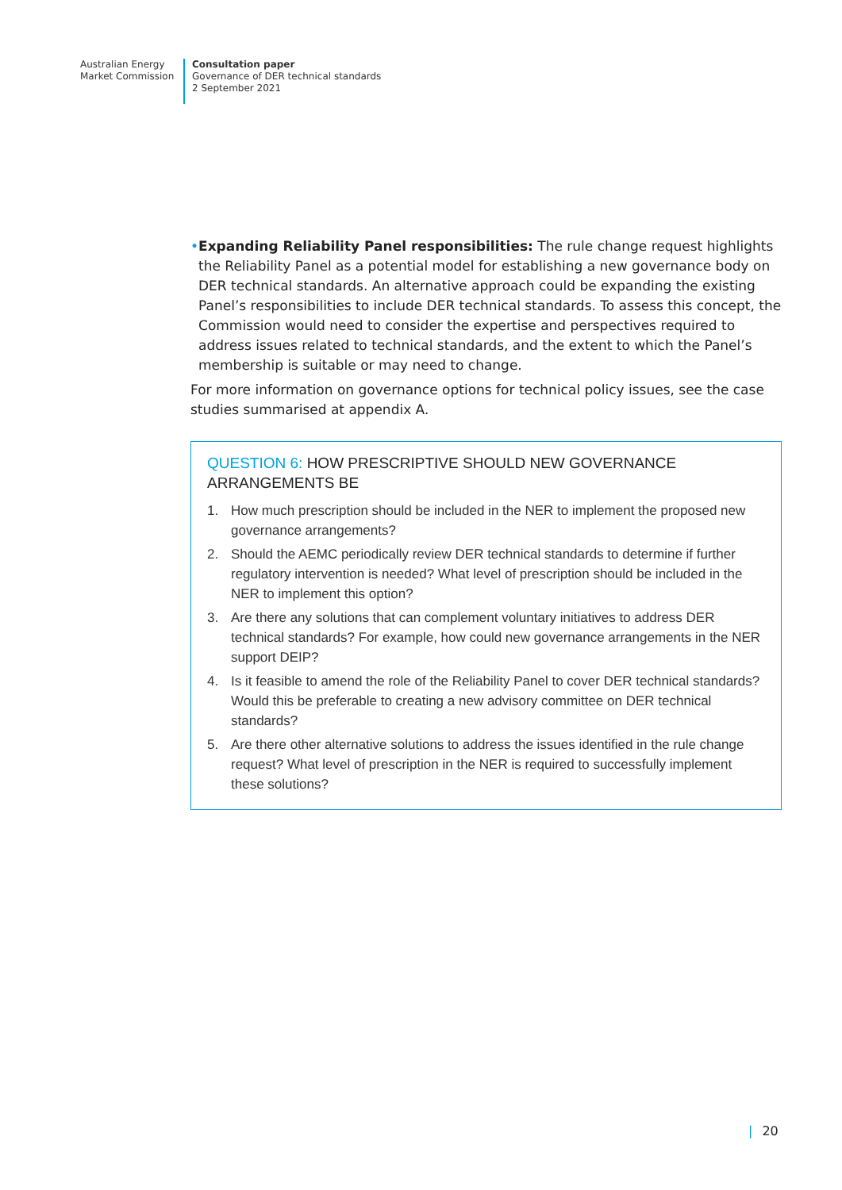Australian Energy
Market Commission
Consultation paper
Governance of DER technical standards
2 September 2021
• Expanding Reliability Panel responsibilities: The rule change request highlights the Reliability Panel as a potential model for establishing a new governance body on DER technical standards. An alternative approach could be expanding the existing Panel’s responsibilities to include DER technical standards. To assess this concept, the Commission would need to consider the expertise and perspectives required to address issues related to technical standards, and the extent to which the Panel’s membership is suitable or may need to change.
For more information on governance options for technical policy issues, see the case studies summarised at appendix A.
QUESTION 6: HOW PRESCRIPTIVE SHOULD NEW GOVERNANCE ARRANGEMENTS BE
1. How much prescription should be included in the NER to implement the proposed new governance arrangements?
2. Should the AEMC periodically review DER technical standards to determine if further regulatory intervention is needed? What level of prescription should be included in the NER to implement this option?
3. Are there any solutions that can complement voluntary initiatives to address DER technical standards? For example, how could new governance arrangements in the NER support DEIP?
4. Is it feasible to amend the role of the Reliability Panel to cover DER technical standards? Would this be preferable to creating a new advisory committee on DER technical standards?
5. Are there other alternative solutions to address the issues identified in the rule change request? What level of prescription in the NER is required to successfully implement these solutions?
| 20